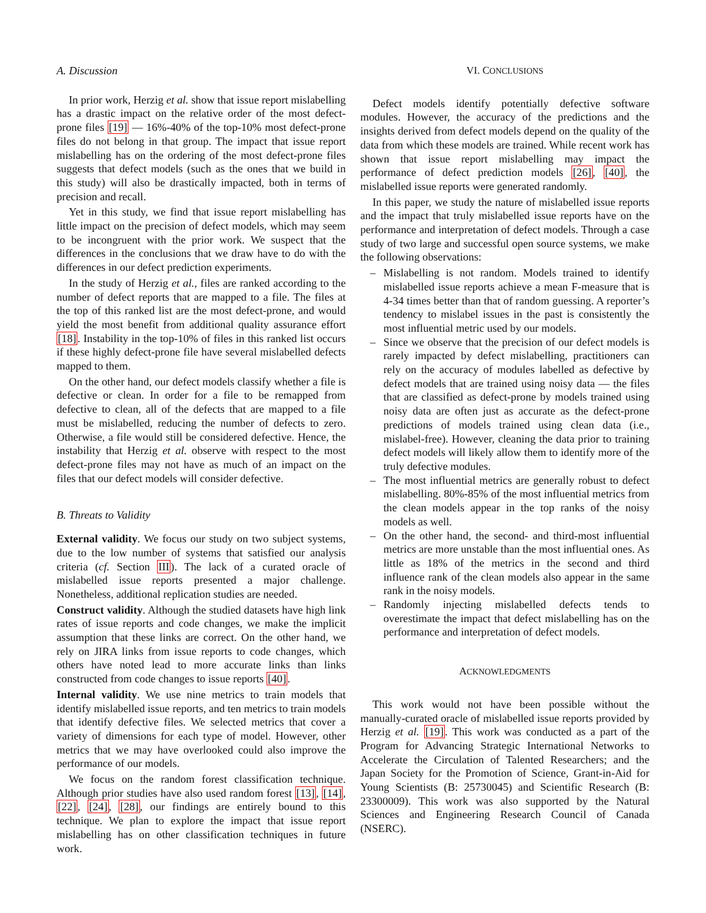A. Discussion
In prior work, Herzig et al. show that issue report mislabelling has a drastic impact on the relative order of the most defect-prone files [19] — 16%-40% of the top-10% most defect-prone files do not belong in that group. The impact that issue report mislabelling has on the ordering of the most defect-prone files suggests that defect models (such as the ones that we build in this study) will also be drastically impacted, both in terms of precision and recall.
Yet in this study, we find that issue report mislabelling has little impact on the precision of defect models, which may seem to be incongruent with the prior work. We suspect that the differences in the conclusions that we draw have to do with the differences in our defect prediction experiments.
In the study of Herzig et al., files are ranked according to the number of defect reports that are mapped to a file. The files at the top of this ranked list are the most defect-prone, and would yield the most benefit from additional quality assurance effort [18]. Instability in the top-10% of files in this ranked list occurs if these highly defect-prone file have several mislabelled defects mapped to them.
On the other hand, our defect models classify whether a file is defective or clean. In order for a file to be remapped from defective to clean, all of the defects that are mapped to a file must be mislabelled, reducing the number of defects to zero. Otherwise, a file would still be considered defective. Hence, the instability that Herzig et al. observe with respect to the most defect-prone files may not have as much of an impact on the files that our defect models will consider defective.
B. Threats to Validity
External validity. We focus our study on two subject systems, due to the low number of systems that satisfied our analysis criteria (cf. Section III). The lack of a curated oracle of mislabelled issue reports presented a major challenge. Nonetheless, additional replication studies are needed.
Construct validity. Although the studied datasets have high link rates of issue reports and code changes, we make the implicit assumption that these links are correct. On the other hand, we rely on JIRA links from issue reports to code changes, which others have noted lead to more accurate links than links constructed from code changes to issue reports [40].
Internal validity. We use nine metrics to train models that identify mislabelled issue reports, and ten metrics to train models that identify defective files. We selected metrics that cover a variety of dimensions for each type of model. However, other metrics that we may have overlooked could also improve the performance of our models.
We focus on the random forest classification technique. Although prior studies have also used random forest [13], [14], [22], [24], [28], our findings are entirely bound to this technique. We plan to explore the impact that issue report mislabelling has on other classification techniques in future work.
VI. CONCLUSIONS
Defect models identify potentially defective software modules. However, the accuracy of the predictions and the insights derived from defect models depend on the quality of the data from which these models are trained. While recent work has shown that issue report mislabelling may impact the performance of defect prediction models [26], [40], the mislabelled issue reports were generated randomly.
In this paper, we study the nature of mislabelled issue reports and the impact that truly mislabelled issue reports have on the performance and interpretation of defect models. Through a case study of two large and successful open source systems, we make the following observations:
– Mislabelling is not random. Models trained to identify mislabelled issue reports achieve a mean F-measure that is 4-34 times better than that of random guessing. A reporter’s tendency to mislabel issues in the past is consistently the most influential metric used by our models.
– Since we observe that the precision of our defect models is rarely impacted by defect mislabelling, practitioners can rely on the accuracy of modules labelled as defective by defect models that are trained using noisy data — the files that are classified as defect-prone by models trained using noisy data are often just as accurate as the defect-prone predictions of models trained using clean data (i.e., mislabel-free). However, cleaning the data prior to training defect models will likely allow them to identify more of the truly defective modules.
– The most influential metrics are generally robust to defect mislabelling. 80%-85% of the most influential metrics from the clean models appear in the top ranks of the noisy models as well.
– On the other hand, the second- and third-most influential metrics are more unstable than the most influential ones. As little as 18% of the metrics in the second and third influence rank of the clean models also appear in the same rank in the noisy models.
– Randomly injecting mislabelled defects tends to overestimate the impact that defect mislabelling has on the performance and interpretation of defect models.
ACKNOWLEDGMENTS
This work would not have been possible without the manually-curated oracle of mislabelled issue reports provided by Herzig et al. [19]. This work was conducted as a part of the Program for Advancing Strategic International Networks to Accelerate the Circulation of Talented Researchers; and the Japan Society for the Promotion of Science, Grant-in-Aid for Young Scientists (B: 25730045) and Scientific Research (B: 23300009). This work was also supported by the Natural Sciences and Engineering Research Council of Canada (NSERC).